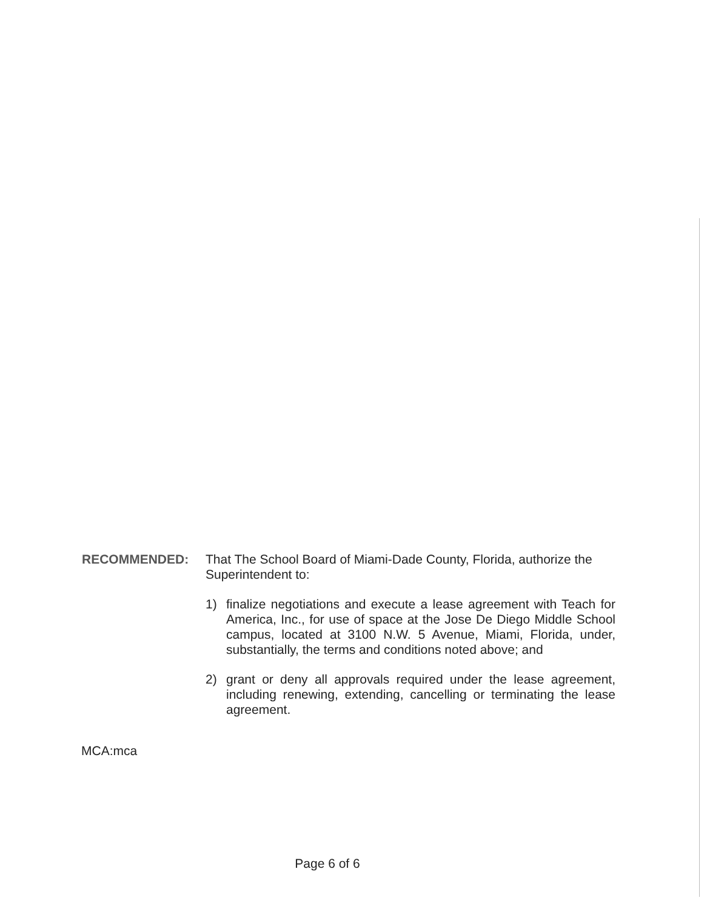RECOMMENDED: That The School Board of Miami-Dade County, Florida, authorize the Superintendent to:
1) finalize negotiations and execute a lease agreement with Teach for America, Inc., for use of space at the Jose De Diego Middle School campus, located at 3100 N.W. 5 Avenue, Miami, Florida, under, substantially, the terms and conditions noted above; and
2) grant or deny all approvals required under the lease agreement, including renewing, extending, cancelling or terminating the lease agreement.
MCA:mca
Page 6 of 6